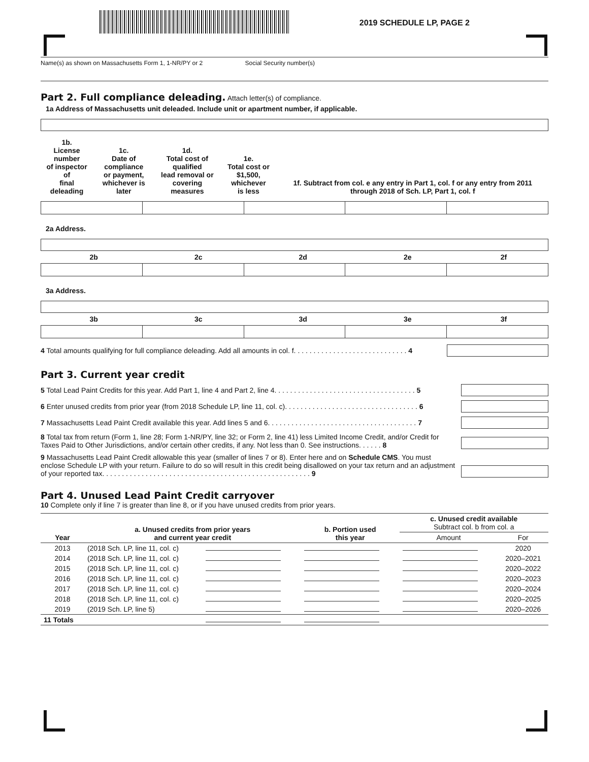2019 SCHEDULE LP, PAGE 2
Name(s) as shown on Massachusetts Form 1, 1-NR/PY or 2 Social Security number(s)
Part 2. Full compliance deleading.
Attach letter(s) of compliance.
1a Address of Massachusetts unit deleaded. Include unit or apartment number, if applicable.
| 1b. License number of inspector of final deleading | 1c. Date of compliance or payment, whichever is later | 1d. Total cost of qualified lead removal or covering measures | 1e. Total cost or $1,500, whichever is less | 1f. Subtract from col. e any entry in Part 1, col. f or any entry from 2011 through 2018 of Sch. LP, Part 1, col. f |
2a Address.
| 2b | 2c | 2d | 2e | 2f |
3a Address.
| 3b | 3c | 3d | 3e | 3f |
4 Total amounts qualifying for full compliance deleading. Add all amounts in col. f. . . . . . . . . . . . . . . . . . . . . . . . . . . . . 4
Part 3. Current year credit
5 Total Lead Paint Credits for this year. Add Part 1, line 4 and Part 2, line 4. . . . . . . . . . . . . . . . . . . . . . . . . . . . . . . . . . . . 5
6 Enter unused credits from prior year (from 2018 Schedule LP, line 11, col. c). . . . . . . . . . . . . . . . . . . . . . . . . . . . . . . . . . 6
7 Massachusetts Lead Paint Credit available this year. Add lines 5 and 6. . . . . . . . . . . . . . . . . . . . . . . . . . . . . . . . . . . . . . 7
8 Total tax from return (Form 1, line 28; Form 1-NR/PY, line 32; or Form 2, line 41) less Limited Income Credit, and/or Credit for Taxes Paid to Other Jurisdictions, and/or certain other credits, if any. Not less than 0. See instructions. . . . . . 8
9 Massachusetts Lead Paint Credit allowable this year (smaller of lines 7 or 8). Enter here and on Schedule CMS. You must enclose Schedule LP with your return. Failure to do so will result in this credit being disallowed on your tax return and an adjustment of your reported tax. . . . . . . . . . . . . . . . . . . . . . . . . . . . . . . . . . . . . . . . . . . . . . . . . . . . . 9
Part 4. Unused Lead Paint Credit carryover
10 Complete only if line 7 is greater than line 8, or if you have unused credits from prior years.
| Year | a. Unused credits from prior years and current year credit | | b. Portion used this year | c. Unused credit available Subtract col. b from col. a | |
| --- | --- | --- | --- | --- | --- |
| | | | | Amount | For |
| 2013 | (2018 Sch. LP, line 11, col. c) | | | | 2020 |
| 2014 | (2018 Sch. LP, line 11, col. c) | | | | 2020–2021 |
| 2015 | (2018 Sch. LP, line 11, col. c) | | | | 2020–2022 |
| 2016 | (2018 Sch. LP, line 11, col. c) | | | | 2020–2023 |
| 2017 | (2018 Sch. LP, line 11, col. c) | | | | 2020–2024 |
| 2018 | (2018 Sch. LP, line 11, col. c) | | | | 2020–2025 |
| 2019 | (2019 Sch. LP, line 5) | | | | 2020–2026 |
| 11 Totals | | | | | |